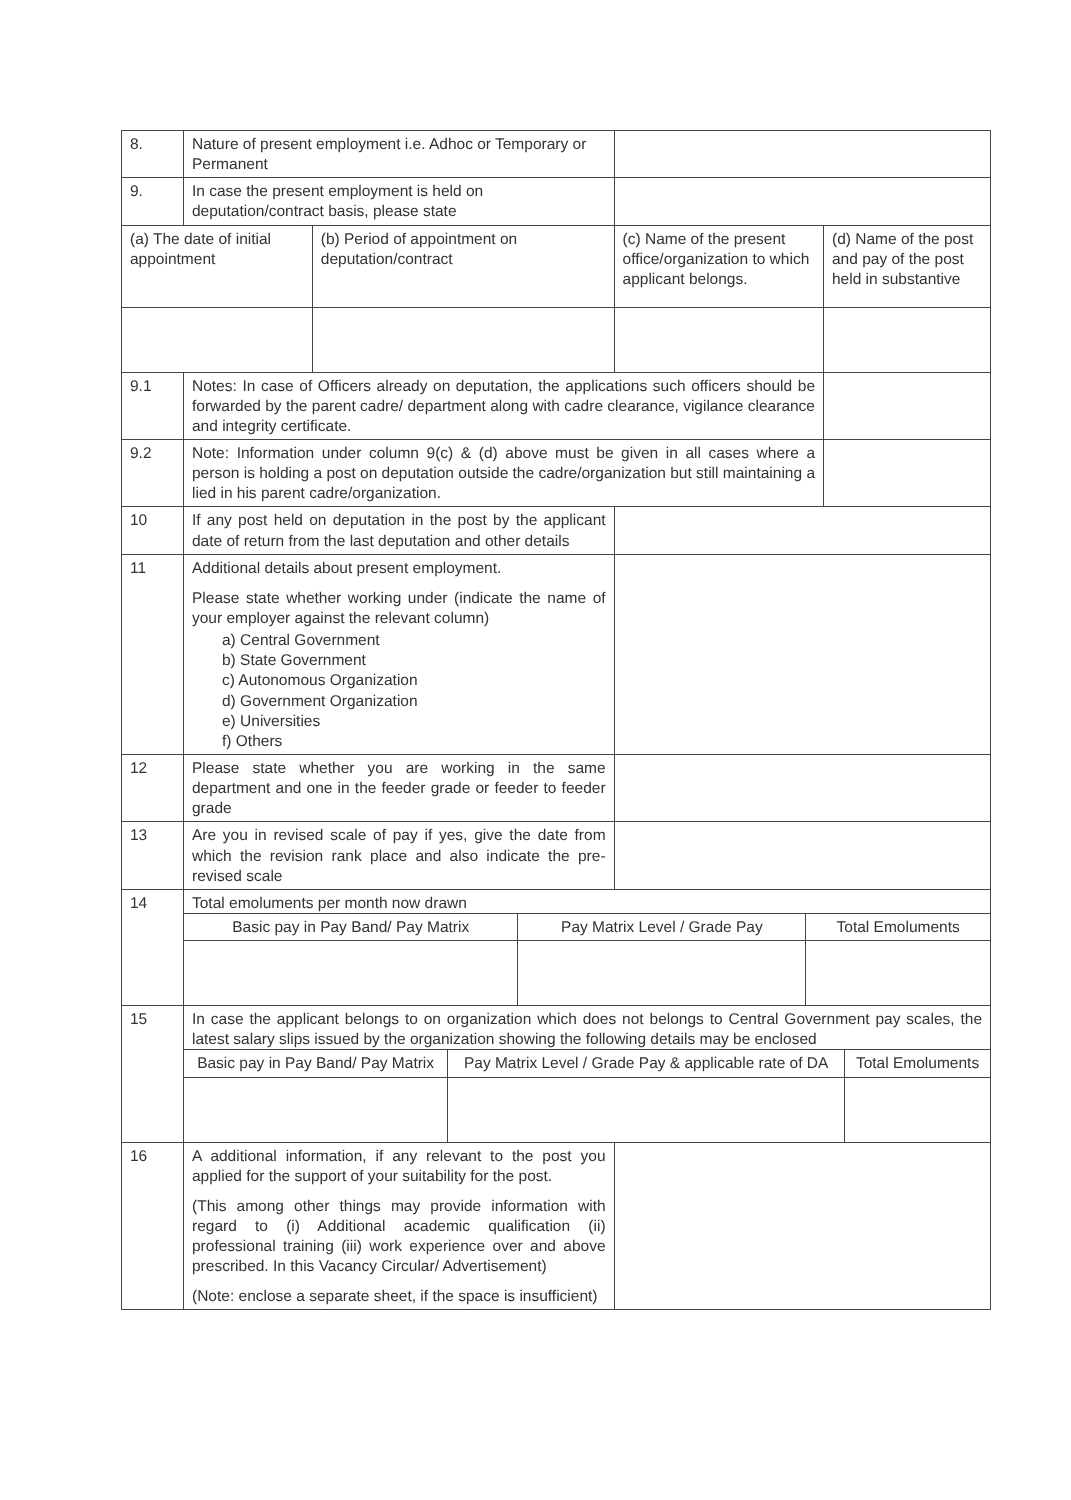| 8. | Nature of present employment i.e. Adhoc or Temporary or Permanent | | | |
| 9. | In case the present employment is held on deputation/contract basis, please state | | | |
| (a) The date of initial appointment | | (b) Period of appointment on deputation/contract | (c) Name of the present office/organization to which applicant belongs. | (d) Name of the post and pay of the post held in substantive |
| 9.1 | Notes: In case of Officers already on deputation, the applications such officers should be forwarded by the parent cadre/ department along with cadre clearance, vigilance clearance and integrity certificate. | | | |
| 9.2 | Note: Information under column 9(c) & (d) above must be given in all cases where a person is holding a post on deputation outside the cadre/organization but still maintaining a lied in his parent cadre/organization. | | | |
| 10 | If any post held on deputation in the post by the applicant date of return from the last deputation and other details | | | |
| 11 | Additional details about present employment. Please state whether working under (indicate the name of your employer against the relevant column) a) Central Government b) State Government c) Autonomous Organization d) Government Organization e) Universities f) Others | | | |
| 12 | Please state whether you are working in the same department and one in the feeder grade or feeder to feeder grade | | | |
| 13 | Are you in revised scale of pay if yes, give the date from which the revision rank place and also indicate the pre-revised scale | | | |
| 14 | Total emoluments per month now drawn / Basic pay in Pay Band/ Pay Matrix / Pay Matrix Level / Grade Pay / Total Emoluments / | | | |
| 15 | In case the applicant belongs to on organization which does not belongs to Central Government pay scales, the latest salary slips issued by the organization showing the following details may be enclosed / Basic pay in Pay Band/ Pay Matrix / Pay Matrix Level / Grade Pay & applicable rate of DA / Total Emoluments / | | | |
| 16 | A additional information, if any relevant to the post you applied for the support of your suitability for the post. (This among other things may provide information with regard to (i) Additional academic qualification (ii) professional training (iii) work experience over and above prescribed. In this Vacancy Circular/ Advertisement) (Note: enclose a separate sheet, if the space is insufficient) | | | |